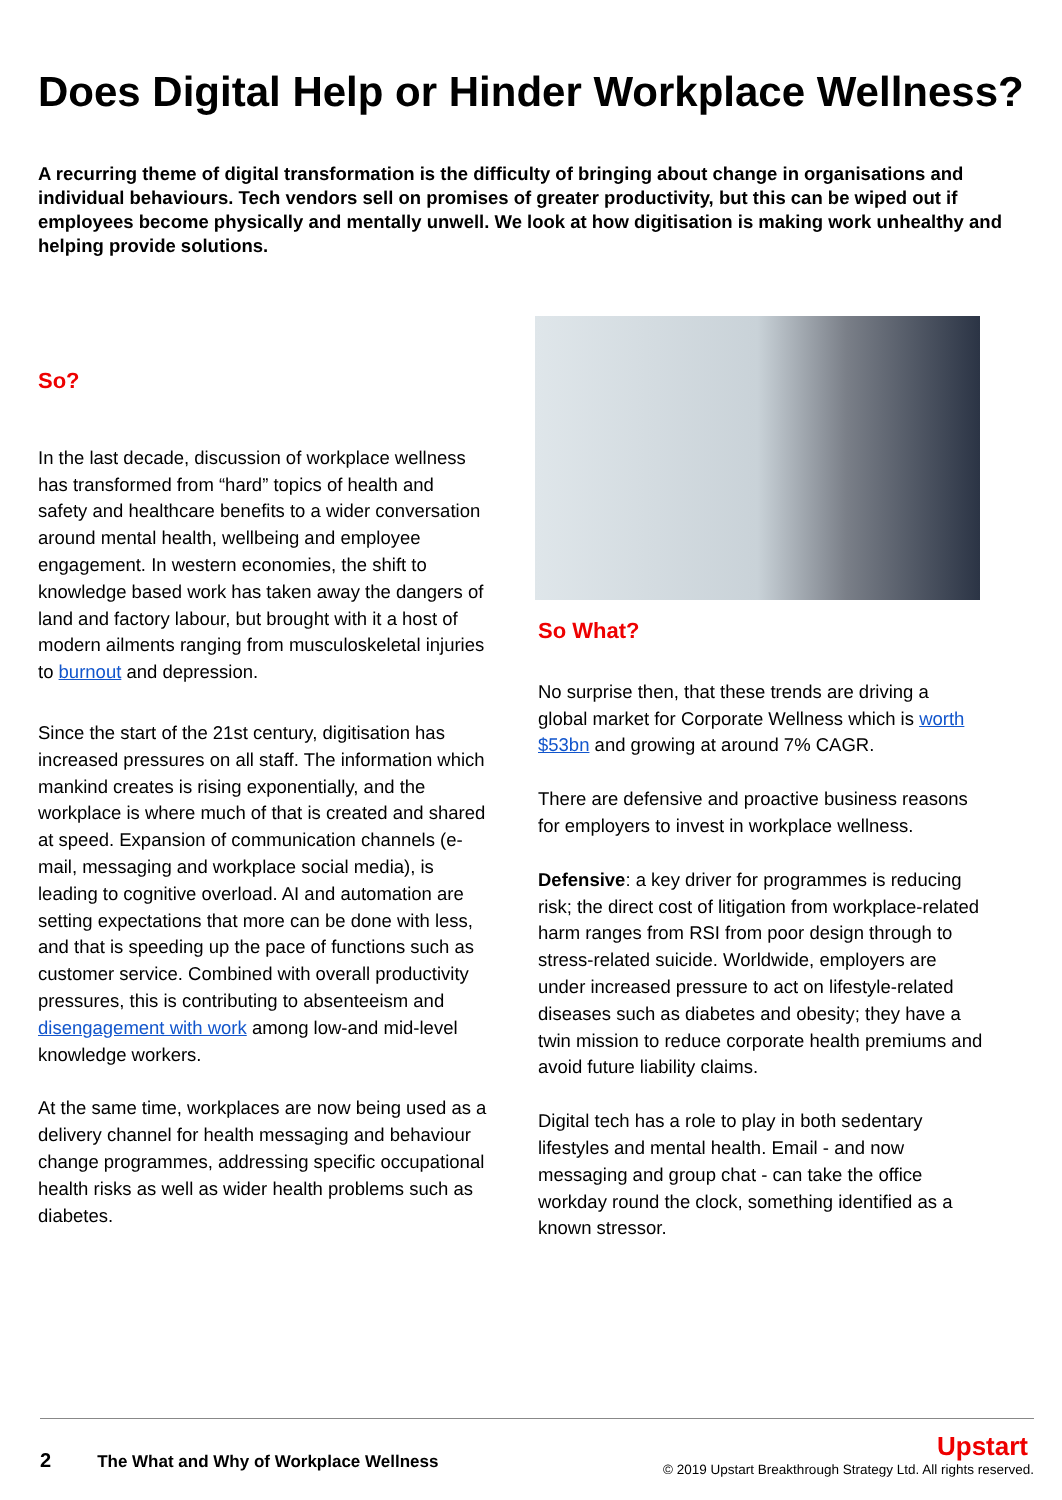Does Digital Help or Hinder Workplace Wellness?
A recurring theme of digital transformation is the difficulty of bringing about change in organisations and individual behaviours. Tech vendors sell on promises of greater productivity, but this can be wiped out if employees become physically and mentally unwell. We look at how digitisation is making work unhealthy and helping provide solutions.
So?
In the last decade, discussion of workplace wellness has transformed from “hard” topics of health and safety and healthcare benefits to a wider conversation around mental health, wellbeing and employee engagement. In western economies, the shift to knowledge based work has taken away the dangers of land and factory labour, but brought with it a host of modern ailments ranging from musculoskeletal injuries to burnout and depression.
Since the start of the 21st century, digitisation has increased pressures on all staff. The information which mankind creates is rising exponentially, and the workplace is where much of that is created and shared at speed. Expansion of communication channels (e-mail, messaging and workplace social media), is leading to cognitive overload. AI and automation are setting expectations that more can be done with less, and that is speeding up the pace of functions such as customer service. Combined with overall productivity pressures, this is contributing to absenteeism and disengagement with work among low-and mid-level knowledge workers.
At the same time, workplaces are now being used as a delivery channel for health messaging and behaviour change programmes, addressing specific occupational health risks as well as wider health problems such as diabetes.
So What?
No surprise then, that these trends are driving a global market for Corporate Wellness which is worth $53bn and growing at around 7% CAGR.
There are defensive and proactive business reasons for employers to invest in workplace wellness.
Defensive: a key driver for programmes is reducing risk; the direct cost of litigation from workplace-related harm ranges from RSI from poor design through to stress-related suicide. Worldwide, employers are under increased pressure to act on lifestyle-related diseases such as diabetes and obesity; they have a twin mission to reduce corporate health premiums and avoid future liability claims.
Digital tech has a role to play in both sedentary lifestyles and mental health. Email - and now messaging and group chat - can take the office workday round the clock, something identified as a known stressor.
2 The What and Why of Workplace Wellness
Upstart
© 2019 Upstart Breakthrough Strategy Ltd. All rights reserved.